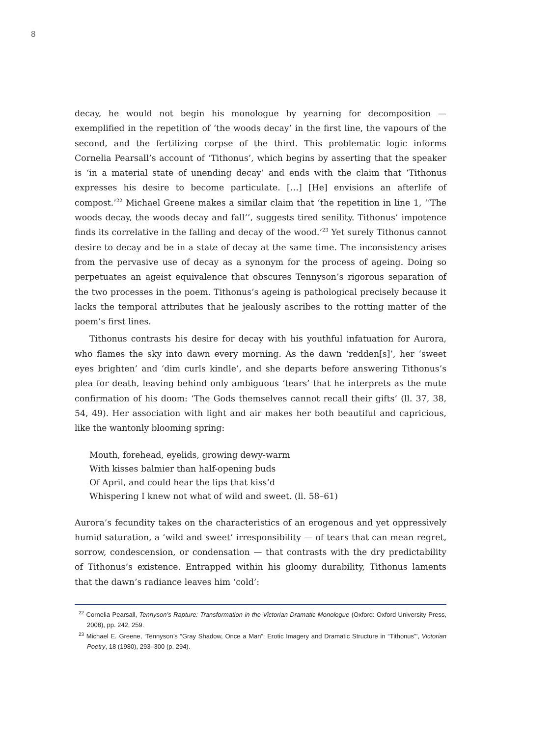8
decay, he would not begin his monologue by yearning for decomposition — exemplified in the repetition of ‘the woods decay’ in the first line, the vapours of the second, and the fertilizing corpse of the third. This problematic logic informs Cornelia Pearsall’s account of ‘Tithonus’, which begins by asserting that the speaker is ‘in a material state of unending decay’ and ends with the claim that ‘Tithonus expresses his desire to become particulate. […] [He] envisions an afterlife of compost.’<sup>22</sup> Michael Greene makes a similar claim that ‘the repetition in line 1, ‘‘The woods decay, the woods decay and fall’’, suggests tired senility. Tithonus’ impotence finds its correlative in the falling and decay of the wood.’<sup>23</sup> Yet surely Tithonus cannot desire to decay and be in a state of decay at the same time. The inconsistency arises from the pervasive use of decay as a synonym for the process of ageing. Doing so perpetuates an ageist equivalence that obscures Tennyson’s rigorous separation of the two processes in the poem. Tithonus’s ageing is pathological precisely because it lacks the temporal attributes that he jealously ascribes to the rotting matter of the poem’s first lines.
Tithonus contrasts his desire for decay with his youthful infatuation for Aurora, who flames the sky into dawn every morning. As the dawn ‘redden[s]’, her ‘sweet eyes brighten’ and ‘dim curls kindle’, and she departs before answering Tithonus’s plea for death, leaving behind only ambiguous ‘tears’ that he interprets as the mute confirmation of his doom: ‘The Gods themselves cannot recall their gifts’ (ll. 37, 38, 54, 49). Her association with light and air makes her both beautiful and capricious, like the wantonly blooming spring:
Mouth, forehead, eyelids, growing dewy-warm
With kisses balmier than half-opening buds
Of April, and could hear the lips that kiss’d
Whispering I knew not what of wild and sweet. (ll. 58–61)
Aurora’s fecundity takes on the characteristics of an erogenous and yet oppressively humid saturation, a ‘wild and sweet’ irresponsibility — of tears that can mean regret, sorrow, condescension, or condensation — that contrasts with the dry predictability of Tithonus’s existence. Entrapped within his gloomy durability, Tithonus laments that the dawn’s radiance leaves him ‘cold’:
<sup>22</sup> Cornelia Pearsall, Tennyson’s Rapture: Transformation in the Victorian Dramatic Monologue (Oxford: Oxford University Press, 2008), pp. 242, 259.
<sup>23</sup> Michael E. Greene, ‘Tennyson’s “Gray Shadow, Once a Man”: Erotic Imagery and Dramatic Structure in “Tithonus”’, Victorian Poetry, 18 (1980), 293–300 (p. 294).